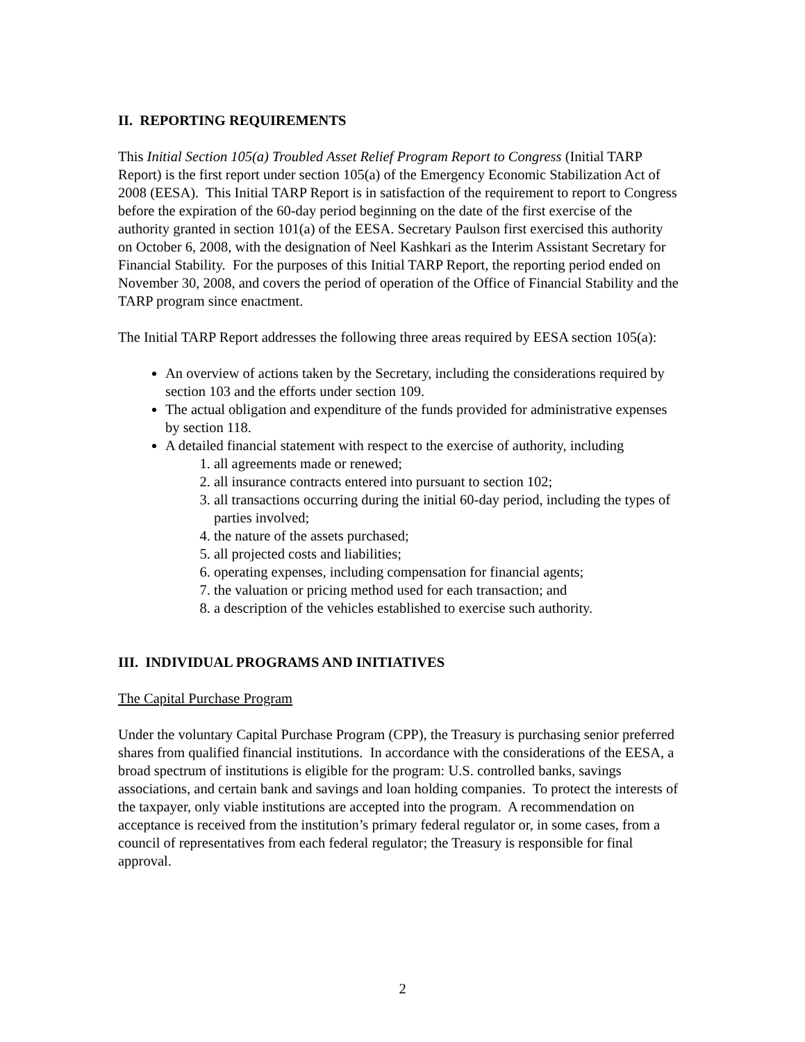II. REPORTING REQUIREMENTS
This Initial Section 105(a) Troubled Asset Relief Program Report to Congress (Initial TARP Report) is the first report under section 105(a) of the Emergency Economic Stabilization Act of 2008 (EESA). This Initial TARP Report is in satisfaction of the requirement to report to Congress before the expiration of the 60-day period beginning on the date of the first exercise of the authority granted in section 101(a) of the EESA. Secretary Paulson first exercised this authority on October 6, 2008, with the designation of Neel Kashkari as the Interim Assistant Secretary for Financial Stability. For the purposes of this Initial TARP Report, the reporting period ended on November 30, 2008, and covers the period of operation of the Office of Financial Stability and the TARP program since enactment.
The Initial TARP Report addresses the following three areas required by EESA section 105(a):
An overview of actions taken by the Secretary, including the considerations required by section 103 and the efforts under section 109.
The actual obligation and expenditure of the funds provided for administrative expenses by section 118.
A detailed financial statement with respect to the exercise of authority, including
1. all agreements made or renewed;
2. all insurance contracts entered into pursuant to section 102;
3. all transactions occurring during the initial 60-day period, including the types of parties involved;
4. the nature of the assets purchased;
5. all projected costs and liabilities;
6. operating expenses, including compensation for financial agents;
7. the valuation or pricing method used for each transaction; and
8. a description of the vehicles established to exercise such authority.
III. INDIVIDUAL PROGRAMS AND INITIATIVES
The Capital Purchase Program
Under the voluntary Capital Purchase Program (CPP), the Treasury is purchasing senior preferred shares from qualified financial institutions. In accordance with the considerations of the EESA, a broad spectrum of institutions is eligible for the program: U.S. controlled banks, savings associations, and certain bank and savings and loan holding companies. To protect the interests of the taxpayer, only viable institutions are accepted into the program. A recommendation on acceptance is received from the institution’s primary federal regulator or, in some cases, from a council of representatives from each federal regulator; the Treasury is responsible for final approval.
2